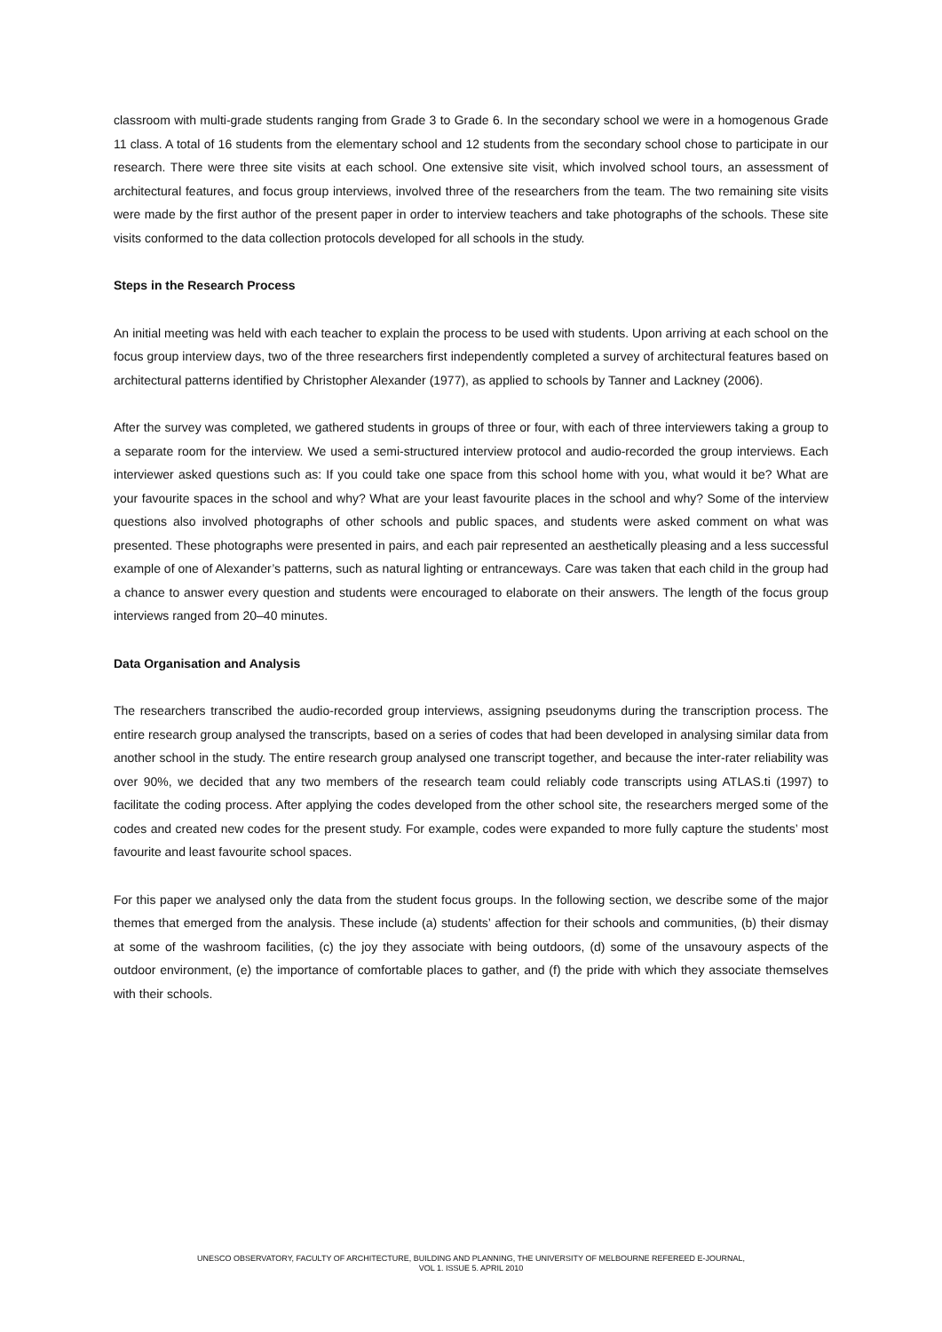classroom with multi-grade students ranging from Grade 3 to Grade 6. In the secondary school we were in a homogenous Grade 11 class. A total of 16 students from the elementary school and 12 students from the secondary school chose to participate in our research. There were three site visits at each school. One extensive site visit, which involved school tours, an assessment of architectural features, and focus group interviews, involved three of the researchers from the team. The two remaining site visits were made by the first author of the present paper in order to interview teachers and take photographs of the schools. These site visits conformed to the data collection protocols developed for all schools in the study.
Steps in the Research Process
An initial meeting was held with each teacher to explain the process to be used with students. Upon arriving at each school on the focus group interview days, two of the three researchers first independently completed a survey of architectural features based on architectural patterns identified by Christopher Alexander (1977), as applied to schools by Tanner and Lackney (2006).
After the survey was completed, we gathered students in groups of three or four, with each of three interviewers taking a group to a separate room for the interview. We used a semi-structured interview protocol and audio-recorded the group interviews. Each interviewer asked questions such as: If you could take one space from this school home with you, what would it be? What are your favourite spaces in the school and why? What are your least favourite places in the school and why? Some of the interview questions also involved photographs of other schools and public spaces, and students were asked comment on what was presented. These photographs were presented in pairs, and each pair represented an aesthetically pleasing and a less successful example of one of Alexander’s patterns, such as natural lighting or entranceways. Care was taken that each child in the group had a chance to answer every question and students were encouraged to elaborate on their answers. The length of the focus group interviews ranged from 20–40 minutes.
Data Organisation and Analysis
The researchers transcribed the audio-recorded group interviews, assigning pseudonyms during the transcription process. The entire research group analysed the transcripts, based on a series of codes that had been developed in analysing similar data from another school in the study. The entire research group analysed one transcript together, and because the inter-rater reliability was over 90%, we decided that any two members of the research team could reliably code transcripts using ATLAS.ti (1997) to facilitate the coding process. After applying the codes developed from the other school site, the researchers merged some of the codes and created new codes for the present study. For example, codes were expanded to more fully capture the students’ most favourite and least favourite school spaces.
For this paper we analysed only the data from the student focus groups. In the following section, we describe some of the major themes that emerged from the analysis. These include (a) students’ affection for their schools and communities, (b) their dismay at some of the washroom facilities, (c) the joy they associate with being outdoors, (d) some of the unsavoury aspects of the outdoor environment, (e) the importance of comfortable places to gather, and (f) the pride with which they associate themselves with their schools.
UNESCO OBSERVATORY, FACULTY OF ARCHITECTURE, BUILDING AND PLANNING, THE UNIVERSITY OF MELBOURNE REFEREED E-JOURNAL,
VOL 1. ISSUE 5. APRIL 2010